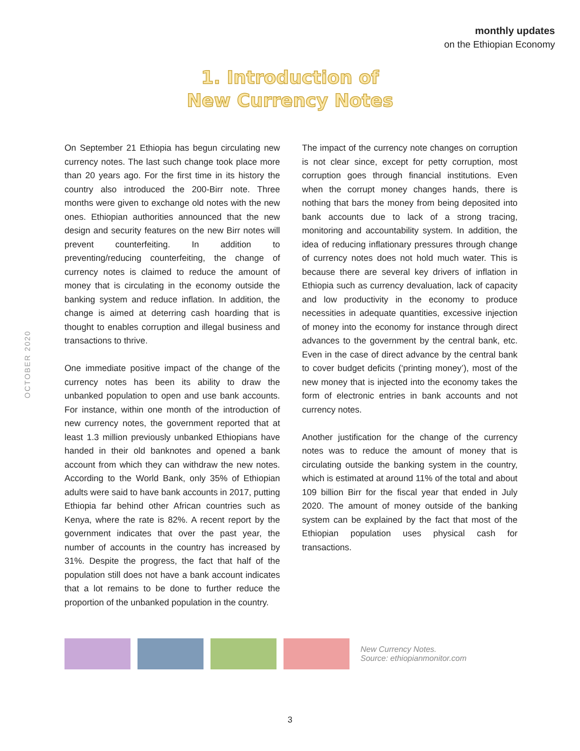monthly updates
on the Ethiopian Economy
1. Introduction of
New Currency Notes
OCTOBER 2020
On September 21 Ethiopia has begun circulating new currency notes. The last such change took place more than 20 years ago. For the first time in its history the country also introduced the 200-Birr note. Three months were given to exchange old notes with the new ones. Ethiopian authorities announced that the new design and security features on the new Birr notes will prevent counterfeiting. In addition to preventing/reducing counterfeiting, the change of currency notes is claimed to reduce the amount of money that is circulating in the economy outside the banking system and reduce inflation. In addition, the change is aimed at deterring cash hoarding that is thought to enables corruption and illegal business and transactions to thrive.
One immediate positive impact of the change of the currency notes has been its ability to draw the unbanked population to open and use bank accounts. For instance, within one month of the introduction of new currency notes, the government reported that at least 1.3 million previously unbanked Ethiopians have handed in their old banknotes and opened a bank account from which they can withdraw the new notes. According to the World Bank, only 35% of Ethiopian adults were said to have bank accounts in 2017, putting Ethiopia far behind other African countries such as Kenya, where the rate is 82%. A recent report by the government indicates that over the past year, the number of accounts in the country has increased by 31%. Despite the progress, the fact that half of the population still does not have a bank account indicates that a lot remains to be done to further reduce the proportion of the unbanked population in the country.
The impact of the currency note changes on corruption is not clear since, except for petty corruption, most corruption goes through financial institutions. Even when the corrupt money changes hands, there is nothing that bars the money from being deposited into bank accounts due to lack of a strong tracing, monitoring and accountability system. In addition, the idea of reducing inflationary pressures through change of currency notes does not hold much water. This is because there are several key drivers of inflation in Ethiopia such as currency devaluation, lack of capacity and low productivity in the economy to produce necessities in adequate quantities, excessive injection of money into the economy for instance through direct advances to the government by the central bank, etc. Even in the case of direct advance by the central bank to cover budget deficits (‘printing money’), most of the new money that is injected into the economy takes the form of electronic entries in bank accounts and not currency notes.
Another justification for the change of the currency notes was to reduce the amount of money that is circulating outside the banking system in the country, which is estimated at around 11% of the total and about 109 billion Birr for the fiscal year that ended in July 2020. The amount of money outside of the banking system can be explained by the fact that most of the Ethiopian population uses physical cash for transactions.
New Currency Notes.
Source: ethiopianmonitor.com
3